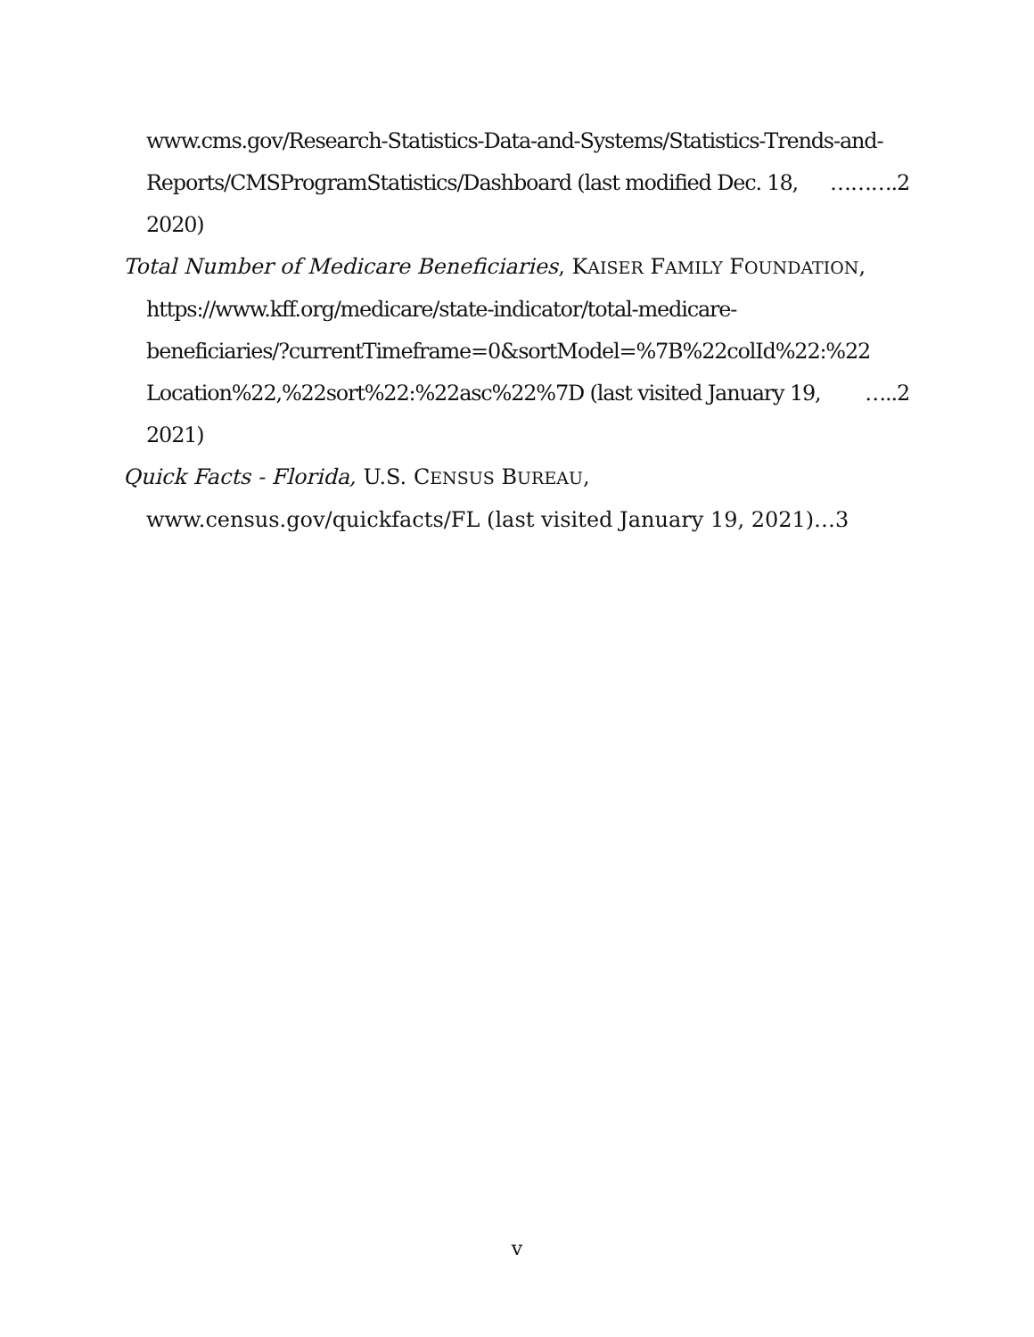www.cms.gov/Research-Statistics-Data-and-Systems/Statistics-Trends-and-
Reports/CMSProgramStatistics/Dashboard (last modified Dec. 18, 2020) ……….2
Total Number of Medicare Beneficiaries, KAISER FAMILY FOUNDATION,
https://www.kff.org/medicare/state-indicator/total-medicare-
beneficiaries/?currentTimeframe=0&sortModel=%7B%22colId%22:%22
Location%22,%22sort%22:%22asc%22%7D (last visited January 19, 2021) …..2
Quick Facts - Florida, U.S. CENSUS BUREAU,
www.census.gov/quickfacts/FL (last visited January 19, 2021)…3
v